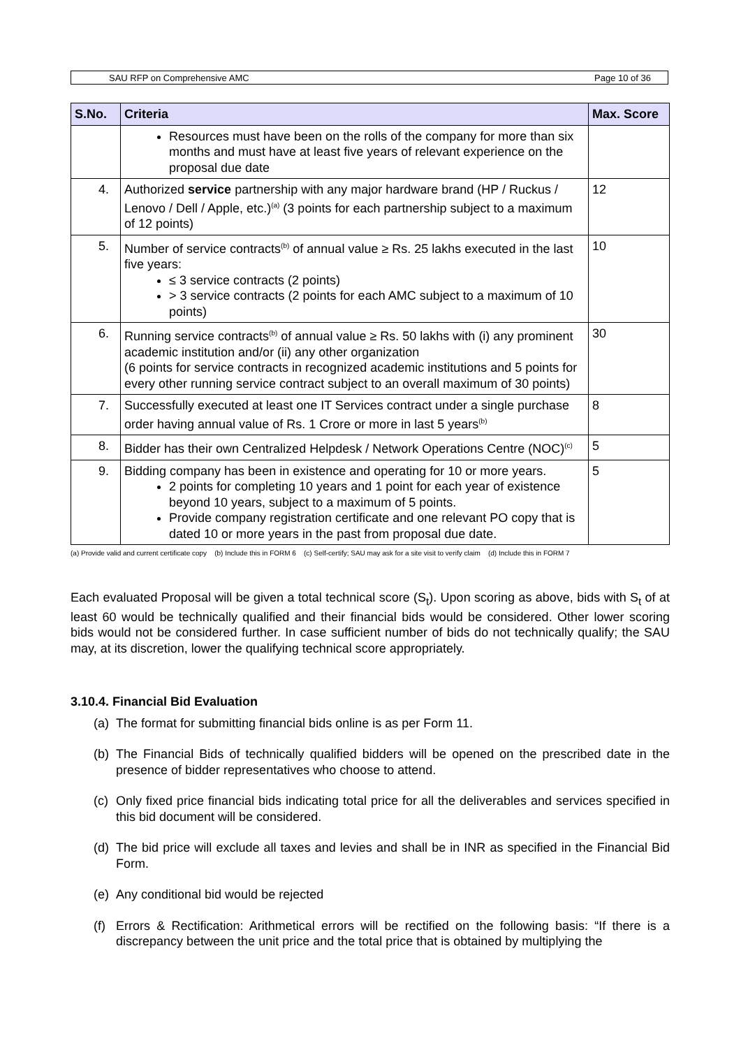SAU RFP on Comprehensive AMC Page 10 of 36
| S.No. | Criteria | Max. Score |
| --- | --- | --- |
| | Resources must have been on the rolls of the company for more than six months and must have at least five years of relevant experience on the proposal due date | |
| 4. | Authorized service partnership with any major hardware brand (HP / Ruckus / Lenovo / Dell / Apple, etc.)<sup>(a)</sup> (3 points for each partnership subject to a maximum of 12 points) | 12 |
| 5. | Number of service contracts<sup>(b)</sup> of annual value ≥ Rs. 25 lakhs executed in the last five years: ≤ 3 service contracts (2 points) > 3 service contracts (2 points for each AMC subject to a maximum of 10 points) | 10 |
| 6. | Running service contracts<sup>(b)</sup> of annual value ≥ Rs. 50 lakhs with (i) any prominent academic institution and/or (ii) any other organization (6 points for service contracts in recognized academic institutions and 5 points for every other running service contract subject to an overall maximum of 30 points) | 30 |
| 7. | Successfully executed at least one IT Services contract under a single purchase order having annual value of Rs. 1 Crore or more in last 5 years<sup>(b)</sup> | 8 |
| 8. | Bidder has their own Centralized Helpdesk / Network Operations Centre (NOC)<sup>(c)</sup> | 5 |
| 9. | Bidding company has been in existence and operating for 10 or more years. 2 points for completing 10 years and 1 point for each year of existence beyond 10 years, subject to a maximum of 5 points. Provide company registration certificate and one relevant PO copy that is dated 10 or more years in the past from proposal due date. | 5 |
(a) Provide valid and current certificate copy (b) Include this in FORM 6 (c) Self-certify; SAU may ask for a site visit to verify claim (d) Include this in FORM 7
Each evaluated Proposal will be given a total technical score (S<sub>t</sub>). Upon scoring as above, bids with S<sub>t</sub> of at least 60 would be technically qualified and their financial bids would be considered. Other lower scoring bids would not be considered further. In case sufficient number of bids do not technically qualify; the SAU may, at its discretion, lower the qualifying technical score appropriately.
3.10.4. Financial Bid Evaluation
(a) The format for submitting financial bids online is as per Form 11.
(b) The Financial Bids of technically qualified bidders will be opened on the prescribed date in the presence of bidder representatives who choose to attend.
(c) Only fixed price financial bids indicating total price for all the deliverables and services specified in this bid document will be considered.
(d) The bid price will exclude all taxes and levies and shall be in INR as specified in the Financial Bid Form.
(e) Any conditional bid would be rejected
(f) Errors & Rectification: Arithmetical errors will be rectified on the following basis: “If there is a discrepancy between the unit price and the total price that is obtained by multiplying the